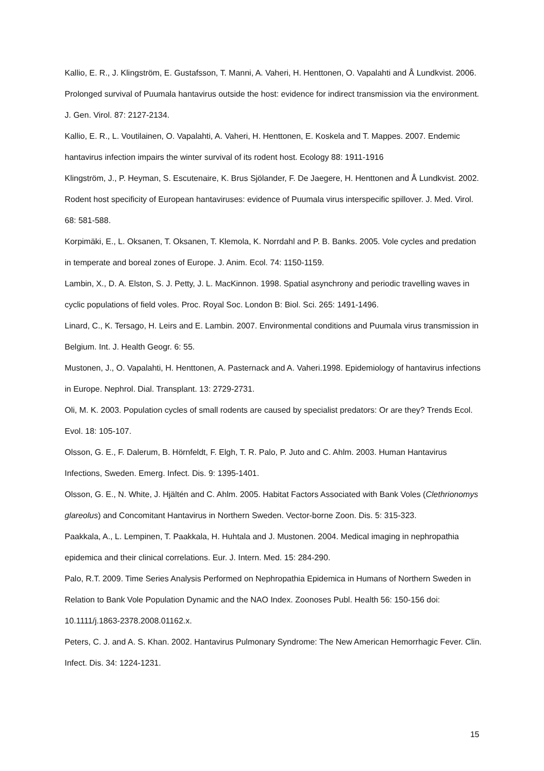Kallio, E. R., J. Klingström, E. Gustafsson, T. Manni, A. Vaheri, H. Henttonen, O. Vapalahti and Å Lundkvist. 2006. Prolonged survival of Puumala hantavirus outside the host: evidence for indirect transmission via the environment. J. Gen. Virol. 87: 2127-2134.
Kallio, E. R., L. Voutilainen, O. Vapalahti, A. Vaheri, H. Henttonen, E. Koskela and T. Mappes. 2007. Endemic hantavirus infection impairs the winter survival of its rodent host. Ecology 88: 1911-1916
Klingström, J., P. Heyman, S. Escutenaire, K. Brus Sjölander, F. De Jaegere, H. Henttonen and Å Lundkvist. 2002. Rodent host specificity of European hantaviruses: evidence of Puumala virus interspecific spillover. J. Med. Virol. 68: 581-588.
Korpimäki, E., L. Oksanen, T. Oksanen, T. Klemola, K. Norrdahl and P. B. Banks. 2005. Vole cycles and predation in temperate and boreal zones of Europe. J. Anim. Ecol. 74: 1150-1159.
Lambin, X., D. A. Elston, S. J. Petty, J. L. MacKinnon. 1998. Spatial asynchrony and periodic travelling waves in cyclic populations of field voles. Proc. Royal Soc. London B: Biol. Sci. 265: 1491-1496.
Linard, C., K. Tersago, H. Leirs and E. Lambin. 2007. Environmental conditions and Puumala virus transmission in Belgium. Int. J. Health Geogr. 6: 55.
Mustonen, J., O. Vapalahti, H. Henttonen, A. Pasternack and A. Vaheri.1998. Epidemiology of hantavirus infections in Europe. Nephrol. Dial. Transplant. 13: 2729-2731.
Oli, M. K. 2003. Population cycles of small rodents are caused by specialist predators: Or are they? Trends Ecol. Evol. 18: 105-107.
Olsson, G. E., F. Dalerum, B. Hörnfeldt, F. Elgh, T. R. Palo, P. Juto and C. Ahlm. 2003. Human Hantavirus Infections, Sweden. Emerg. Infect. Dis. 9: 1395-1401.
Olsson, G. E., N. White, J. Hjältén and C. Ahlm. 2005. Habitat Factors Associated with Bank Voles (Clethrionomys glareolus) and Concomitant Hantavirus in Northern Sweden. Vector-borne Zoon. Dis. 5: 315-323.
Paakkala, A., L. Lempinen, T. Paakkala, H. Huhtala and J. Mustonen. 2004. Medical imaging in nephropathia epidemica and their clinical correlations. Eur. J. Intern. Med. 15: 284-290.
Palo, R.T. 2009. Time Series Analysis Performed on Nephropathia Epidemica in Humans of Northern Sweden in Relation to Bank Vole Population Dynamic and the NAO Index. Zoonoses Publ. Health 56: 150-156 doi: 10.1111/j.1863-2378.2008.01162.x.
Peters, C. J. and A. S. Khan. 2002. Hantavirus Pulmonary Syndrome: The New American Hemorrhagic Fever. Clin. Infect. Dis. 34: 1224-1231.
15